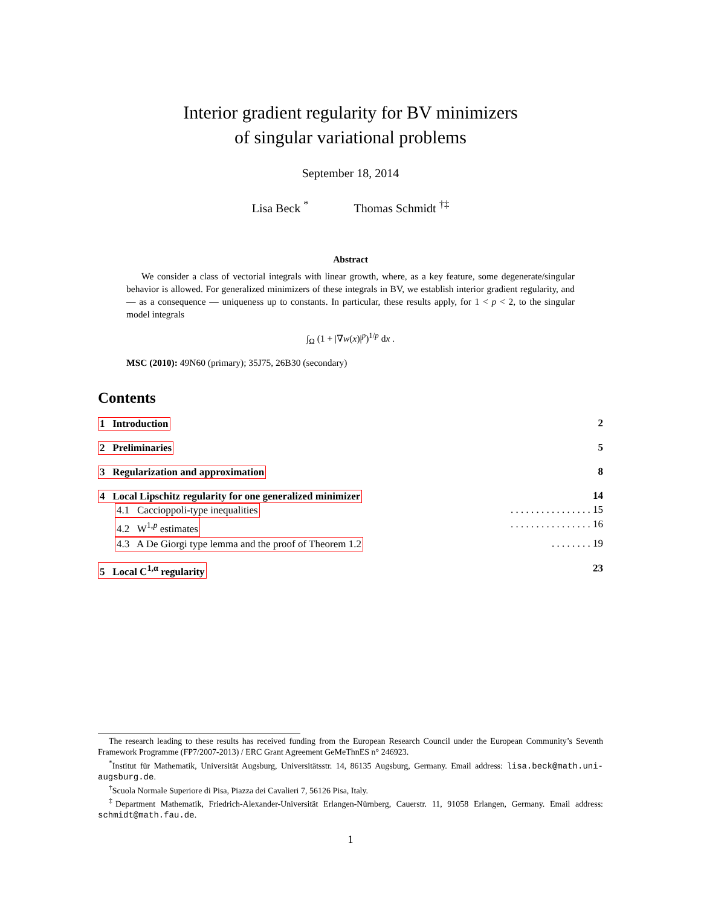Interior gradient regularity for BV minimizers
of singular variational problems
September 18, 2014
Lisa Beck <sup>*</sup> Thomas Schmidt <sup>†‡</sup>
Abstract
We consider a class of vectorial integrals with linear growth, where, as a key feature, some degenerate/singular behavior is allowed. For generalized minimizers of these integrals in BV, we establish interior gradient regularity, and — as a consequence — uniqueness up to constants. In particular, these results apply, for 1 < p < 2, to the singular model integrals
∫<sub>Ω</sub> (1 + |∇w(x)|<sup>p</sup>)<sup>1/p</sup> dx .
MSC (2010): 49N60 (primary); 35J75, 26B30 (secondary)
Contents
1 Introduction 2
2 Preliminaries 5
3 Regularization and approximation 8
4 Local Lipschitz regularity for one generalized minimizer 14
4.1 Caccioppoli-type inequalities. . . . . . . . . . . . . . . . 15
4.2 W<sup>1,p</sup> estimates. . . . . . . . . . . . . . . . 16
4.3 A De Giorgi type lemma and the proof of Theorem 1.2. . . . . . . . 19
5 Local C<sup>1,α</sup> regularity 23
The research leading to these results has received funding from the European Research Council under the European Community’s Seventh Framework Programme (FP7/2007-2013) / ERC Grant Agreement GeMeThnES n° 246923.
<sup>*</sup> Institut für Mathematik, Universität Augsburg, Universitätsstr. 14, 86135 Augsburg, Germany. Email address: lisa.beck@math.uni-augsburg.de.
<sup>†</sup> Scuola Normale Superiore di Pisa, Piazza dei Cavalieri 7, 56126 Pisa, Italy.
<sup>‡</sup> Department Mathematik, Friedrich-Alexander-Universität Erlangen-Nürnberg, Cauerstr. 11, 91058 Erlangen, Germany. Email address: schmidt@math.fau.de.
1